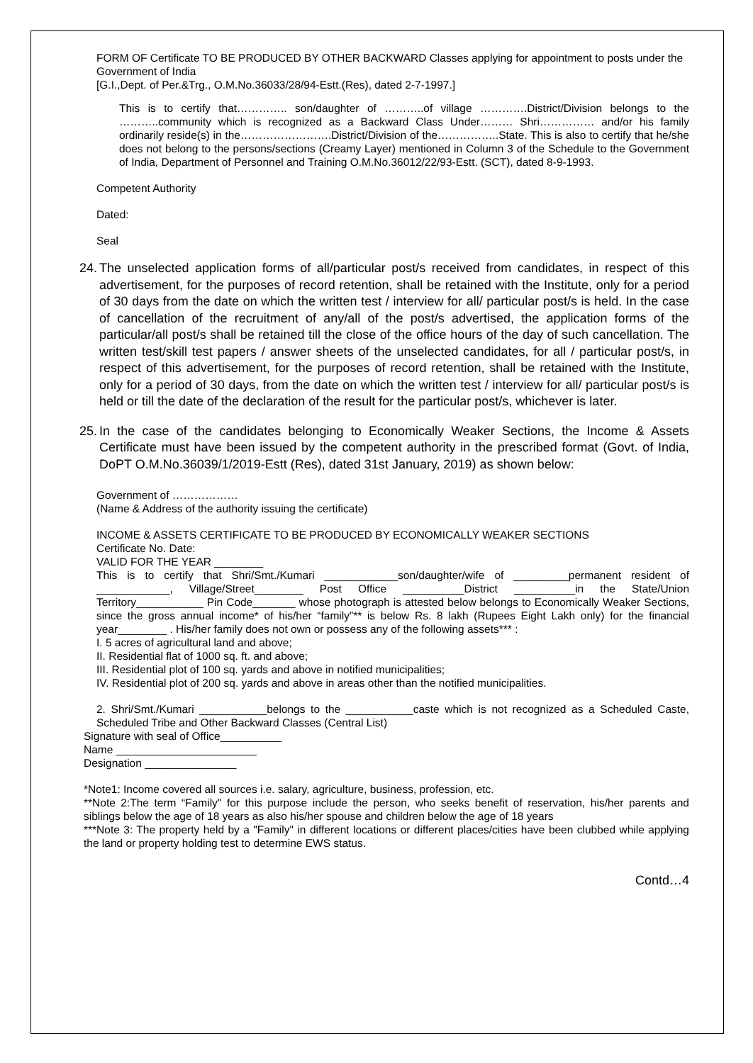FORM OF Certificate TO BE PRODUCED BY OTHER BACKWARD Classes applying for appointment to posts under the Government of India
[G.I.,Dept. of Per.&Trg., O.M.No.36033/28/94-Estt.(Res), dated 2-7-1997.]
This is to certify that………….. son/daughter of ………..of village ………….District/Division belongs to the ………..community which is recognized as a Backward Class Under……… Shri…………… and/or his family ordinarily reside(s) in the…………………….District/Division of the……………..State. This is also to certify that he/she does not belong to the persons/sections (Creamy Layer) mentioned in Column 3 of the Schedule to the Government of India, Department of Personnel and Training O.M.No.36012/22/93-Estt. (SCT), dated 8-9-1993.
Competent Authority
Dated:
Seal
24.
The unselected application forms of all/particular post/s received from candidates, in respect of this advertisement, for the purposes of record retention, shall be retained with the Institute, only for a period of 30 days from the date on which the written test / interview for all/ particular post/s is held. In the case of cancellation of the recruitment of any/all of the post/s advertised, the application forms of the particular/all post/s shall be retained till the close of the office hours of the day of such cancellation. The written test/skill test papers / answer sheets of the unselected candidates, for all / particular post/s, in respect of this advertisement, for the purposes of record retention, shall be retained with the Institute, only for a period of 30 days, from the date on which the written test / interview for all/ particular post/s is held or till the date of the declaration of the result for the particular post/s, whichever is later.
25.
In the case of the candidates belonging to Economically Weaker Sections, the Income & Assets Certificate must have been issued by the competent authority in the prescribed format (Govt. of India, DoPT O.M.No.36039/1/2019-Estt (Res), dated 31st January, 2019) as shown below:
Government of ………………
(Name & Address of the authority issuing the certificate)
INCOME & ASSETS CERTIFICATE TO BE PRODUCED BY ECONOMICALLY WEAKER SECTIONS
Certificate No. Date:
VALID FOR THE YEAR ________
This is to certify that Shri/Smt./Kumari ____________son/daughter/wife of _________permanent resident of ____________, Village/Street________ Post Office __________District __________in the State/Union Territory___________ Pin Code_______ whose photograph is attested below belongs to Economically Weaker Sections, since the gross annual income* of his/her “family”** is below Rs. 8 lakh (Rupees Eight Lakh only) for the financial year________ . His/her family does not own or possess any of the following assets*** :
I. 5 acres of agricultural land and above;
II. Residential flat of 1000 sq. ft. and above;
III. Residential plot of 100 sq. yards and above in notified municipalities;
IV. Residential plot of 200 sq. yards and above in areas other than the notified municipalities.
2. Shri/Smt./Kumari ___________belongs to the ___________caste which is not recognized as a Scheduled Caste, Scheduled Tribe and Other Backward Classes (Central List)
Signature with seal of Office__________
Name _______________________
Designation _______________
*Note1: Income covered all sources i.e. salary, agriculture, business, profession, etc.
**Note 2:The term “Family" for this purpose include the person, who seeks benefit of reservation, his/her parents and siblings below the age of 18 years as also his/her spouse and children below the age of 18 years
***Note 3: The property held by a "Family" in different locations or different places/cities have been clubbed while applying the land or property holding test to determine EWS status.
Contd…4